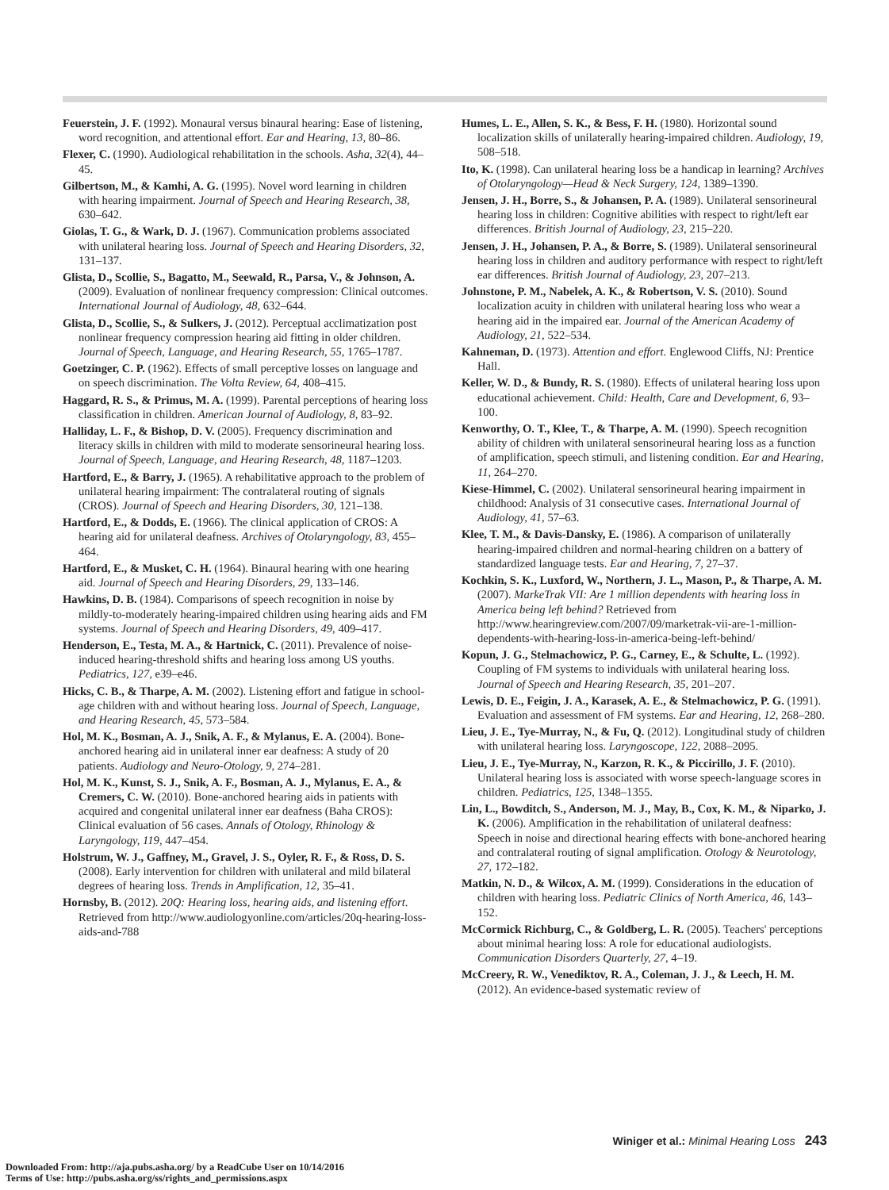Feuerstein, J. F. (1992). Monaural versus binaural hearing: Ease of listening, word recognition, and attentional effort. Ear and Hearing, 13, 80–86.
Flexer, C. (1990). Audiological rehabilitation in the schools. Asha, 32(4), 44–45.
Gilbertson, M., & Kamhi, A. G. (1995). Novel word learning in children with hearing impairment. Journal of Speech and Hearing Research, 38, 630–642.
Giolas, T. G., & Wark, D. J. (1967). Communication problems associated with unilateral hearing loss. Journal of Speech and Hearing Disorders, 32, 131–137.
Glista, D., Scollie, S., Bagatto, M., Seewald, R., Parsa, V., & Johnson, A. (2009). Evaluation of nonlinear frequency compression: Clinical outcomes. International Journal of Audiology, 48, 632–644.
Glista, D., Scollie, S., & Sulkers, J. (2012). Perceptual acclimatization post nonlinear frequency compression hearing aid fitting in older children. Journal of Speech, Language, and Hearing Research, 55, 1765–1787.
Goetzinger, C. P. (1962). Effects of small perceptive losses on language and on speech discrimination. The Volta Review, 64, 408–415.
Haggard, R. S., & Primus, M. A. (1999). Parental perceptions of hearing loss classification in children. American Journal of Audiology, 8, 83–92.
Halliday, L. F., & Bishop, D. V. (2005). Frequency discrimination and literacy skills in children with mild to moderate sensorineural hearing loss. Journal of Speech, Language, and Hearing Research, 48, 1187–1203.
Hartford, E., & Barry, J. (1965). A rehabilitative approach to the problem of unilateral hearing impairment: The contralateral routing of signals (CROS). Journal of Speech and Hearing Disorders, 30, 121–138.
Hartford, E., & Dodds, E. (1966). The clinical application of CROS: A hearing aid for unilateral deafness. Archives of Otolaryngology, 83, 455–464.
Hartford, E., & Musket, C. H. (1964). Binaural hearing with one hearing aid. Journal of Speech and Hearing Disorders, 29, 133–146.
Hawkins, D. B. (1984). Comparisons of speech recognition in noise by mildly-to-moderately hearing-impaired children using hearing aids and FM systems. Journal of Speech and Hearing Disorders, 49, 409–417.
Henderson, E., Testa, M. A., & Hartnick, C. (2011). Prevalence of noise-induced hearing-threshold shifts and hearing loss among US youths. Pediatrics, 127, e39–e46.
Hicks, C. B., & Tharpe, A. M. (2002). Listening effort and fatigue in school-age children with and without hearing loss. Journal of Speech, Language, and Hearing Research, 45, 573–584.
Hol, M. K., Bosman, A. J., Snik, A. F., & Mylanus, E. A. (2004). Bone-anchored hearing aid in unilateral inner ear deafness: A study of 20 patients. Audiology and Neuro-Otology, 9, 274–281.
Hol, M. K., Kunst, S. J., Snik, A. F., Bosman, A. J., Mylanus, E. A., & Cremers, C. W. (2010). Bone-anchored hearing aids in patients with acquired and congenital unilateral inner ear deafness (Baha CROS): Clinical evaluation of 56 cases. Annals of Otology, Rhinology & Laryngology, 119, 447–454.
Holstrum, W. J., Gaffney, M., Gravel, J. S., Oyler, R. F., & Ross, D. S. (2008). Early intervention for children with unilateral and mild bilateral degrees of hearing loss. Trends in Amplification, 12, 35–41.
Hornsby, B. (2012). 20Q: Hearing loss, hearing aids, and listening effort. Retrieved from http://www.audiologyonline.com/articles/20q-hearing-loss-aids-and-788
Humes, L. E., Allen, S. K., & Bess, F. H. (1980). Horizontal sound localization skills of unilaterally hearing-impaired children. Audiology, 19, 508–518.
Ito, K. (1998). Can unilateral hearing loss be a handicap in learning? Archives of Otolaryngology—Head & Neck Surgery, 124, 1389–1390.
Jensen, J. H., Borre, S., & Johansen, P. A. (1989). Unilateral sensorineural hearing loss in children: Cognitive abilities with respect to right/left ear differences. British Journal of Audiology, 23, 215–220.
Jensen, J. H., Johansen, P. A., & Borre, S. (1989). Unilateral sensorineural hearing loss in children and auditory performance with respect to right/left ear differences. British Journal of Audiology, 23, 207–213.
Johnstone, P. M., Nabelek, A. K., & Robertson, V. S. (2010). Sound localization acuity in children with unilateral hearing loss who wear a hearing aid in the impaired ear. Journal of the American Academy of Audiology, 21, 522–534.
Kahneman, D. (1973). Attention and effort. Englewood Cliffs, NJ: Prentice Hall.
Keller, W. D., & Bundy, R. S. (1980). Effects of unilateral hearing loss upon educational achievement. Child: Health, Care and Development, 6, 93–100.
Kenworthy, O. T., Klee, T., & Tharpe, A. M. (1990). Speech recognition ability of children with unilateral sensorineural hearing loss as a function of amplification, speech stimuli, and listening condition. Ear and Hearing, 11, 264–270.
Kiese-Himmel, C. (2002). Unilateral sensorineural hearing impairment in childhood: Analysis of 31 consecutive cases. International Journal of Audiology, 41, 57–63.
Klee, T. M., & Davis-Dansky, E. (1986). A comparison of unilaterally hearing-impaired children and normal-hearing children on a battery of standardized language tests. Ear and Hearing, 7, 27–37.
Kochkin, S. K., Luxford, W., Northern, J. L., Mason, P., & Tharpe, A. M. (2007). MarkeTrak VII: Are 1 million dependents with hearing loss in America being left behind? Retrieved from http://www.hearingreview.com/2007/09/marketrak-vii-are-1-million-dependents-with-hearing-loss-in-america-being-left-behind/
Kopun, J. G., Stelmachowicz, P. G., Carney, E., & Schulte, L. (1992). Coupling of FM systems to individuals with unilateral hearing loss. Journal of Speech and Hearing Research, 35, 201–207.
Lewis, D. E., Feigin, J. A., Karasek, A. E., & Stelmachowicz, P. G. (1991). Evaluation and assessment of FM systems. Ear and Hearing, 12, 268–280.
Lieu, J. E., Tye-Murray, N., & Fu, Q. (2012). Longitudinal study of children with unilateral hearing loss. Laryngoscope, 122, 2088–2095.
Lieu, J. E., Tye-Murray, N., Karzon, R. K., & Piccirillo, J. F. (2010). Unilateral hearing loss is associated with worse speech-language scores in children. Pediatrics, 125, 1348–1355.
Lin, L., Bowditch, S., Anderson, M. J., May, B., Cox, K. M., & Niparko, J. K. (2006). Amplification in the rehabilitation of unilateral deafness: Speech in noise and directional hearing effects with bone-anchored hearing and contralateral routing of signal amplification. Otology & Neurotology, 27, 172–182.
Matkin, N. D., & Wilcox, A. M. (1999). Considerations in the education of children with hearing loss. Pediatric Clinics of North America, 46, 143–152.
McCormick Richburg, C., & Goldberg, L. R. (2005). Teachers' perceptions about minimal hearing loss: A role for educational audiologists. Communication Disorders Quarterly, 27, 4–19.
McCreery, R. W., Venediktov, R. A., Coleman, J. J., & Leech, H. M. (2012). An evidence-based systematic review of
Winiger et al.: Minimal Hearing Loss 243
Downloaded From: http://aja.pubs.asha.org/ by a ReadCube User on 10/14/2016
Terms of Use: http://pubs.asha.org/ss/rights_and_permissions.aspx